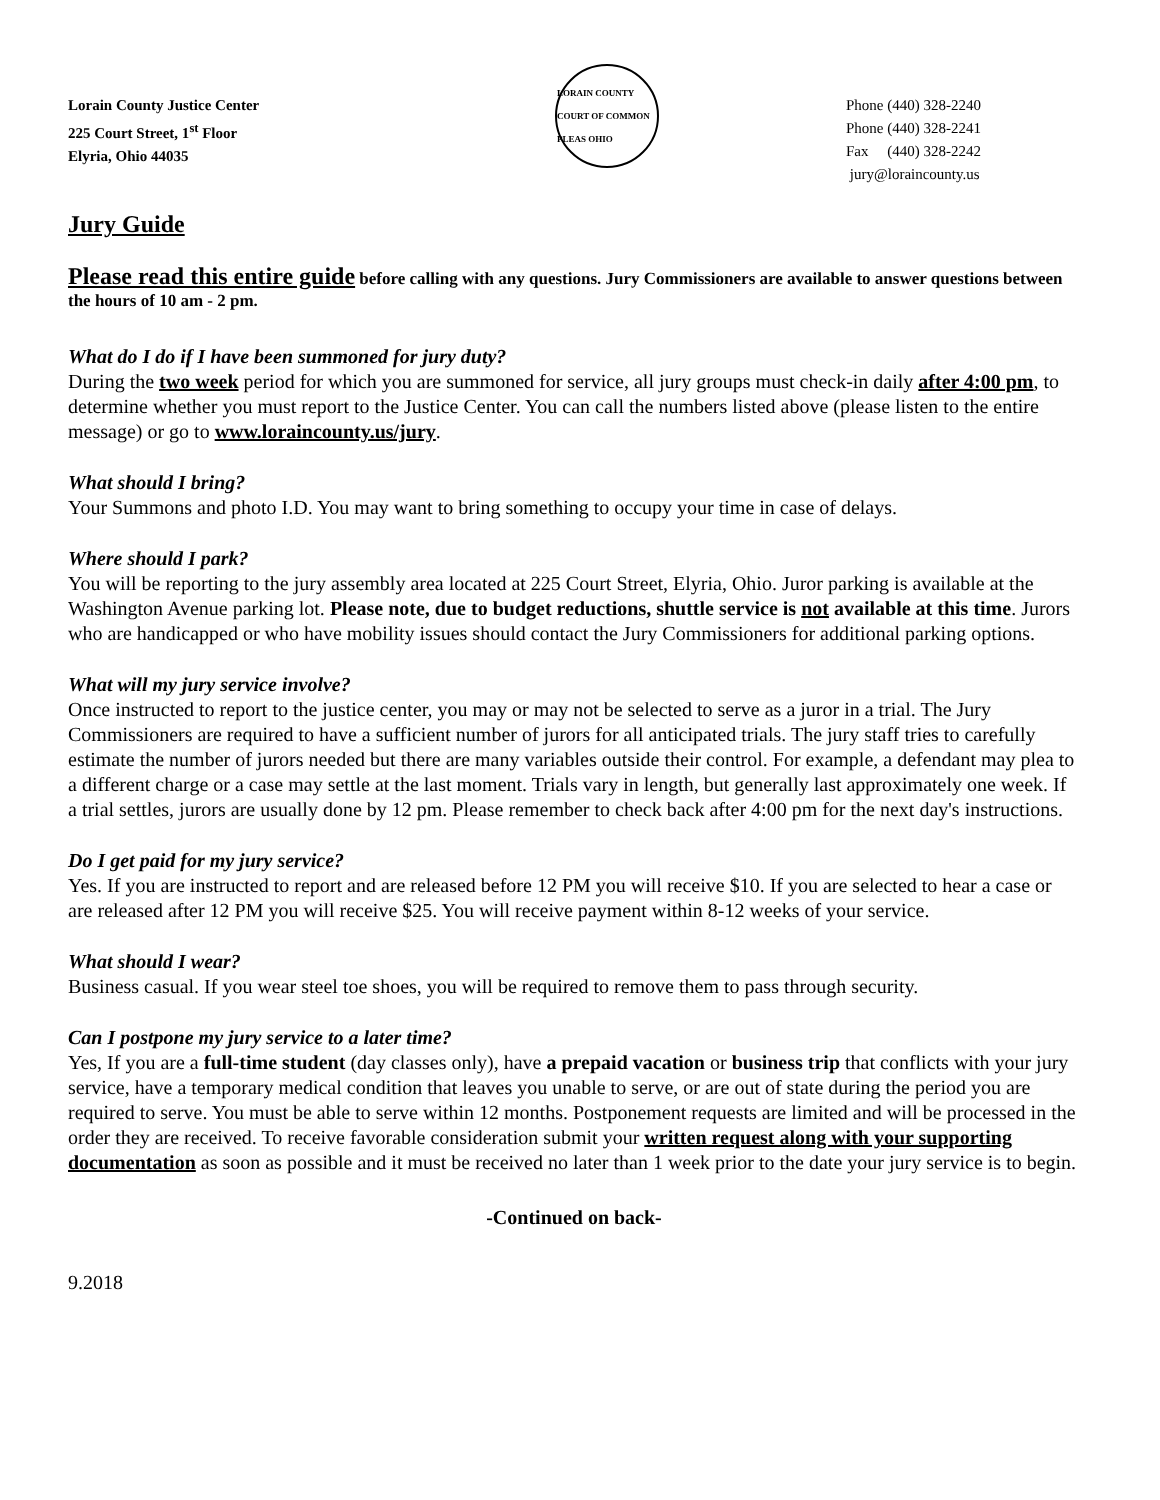Lorain County Justice Center
225 Court Street, 1<sup>st</sup> Floor
Elyria, Ohio 44035
LORAIN COUNTY COURT OF COMMON PLEAS OHIO
Phone (440) 328-2240
Phone (440) 328-2241
Fax (440) 328-2242
jury@loraincounty.us
Jury Guide
Please read this entire guide before calling with any questions. Jury Commissioners are available to answer questions between the hours of 10 am - 2 pm.
What do I do if I have been summoned for jury duty?
During the two week period for which you are summoned for service, all jury groups must check-in daily after 4:00 pm, to determine whether you must report to the Justice Center. You can call the numbers listed above (please listen to the entire message) or go to www.loraincounty.us/jury.
What should I bring?
Your Summons and photo I.D. You may want to bring something to occupy your time in case of delays.
Where should I park?
You will be reporting to the jury assembly area located at 225 Court Street, Elyria, Ohio. Juror parking is available at the Washington Avenue parking lot. Please note, due to budget reductions, shuttle service is not available at this time. Jurors who are handicapped or who have mobility issues should contact the Jury Commissioners for additional parking options.
What will my jury service involve?
Once instructed to report to the justice center, you may or may not be selected to serve as a juror in a trial. The Jury Commissioners are required to have a sufficient number of jurors for all anticipated trials. The jury staff tries to carefully estimate the number of jurors needed but there are many variables outside their control. For example, a defendant may plea to a different charge or a case may settle at the last moment. Trials vary in length, but generally last approximately one week. If a trial settles, jurors are usually done by 12 pm. Please remember to check back after 4:00 pm for the next day's instructions.
Do I get paid for my jury service?
Yes. If you are instructed to report and are released before 12 PM you will receive $10. If you are selected to hear a case or are released after 12 PM you will receive $25. You will receive payment within 8-12 weeks of your service.
What should I wear?
Business casual. If you wear steel toe shoes, you will be required to remove them to pass through security.
Can I postpone my jury service to a later time?
Yes, If you are a full-time student (day classes only), have a prepaid vacation or business trip that conflicts with your jury service, have a temporary medical condition that leaves you unable to serve, or are out of state during the period you are required to serve. You must be able to serve within 12 months. Postponement requests are limited and will be processed in the order they are received. To receive favorable consideration submit your written request along with your supporting documentation as soon as possible and it must be received no later than 1 week prior to the date your jury service is to begin.
-Continued on back-
9.2018